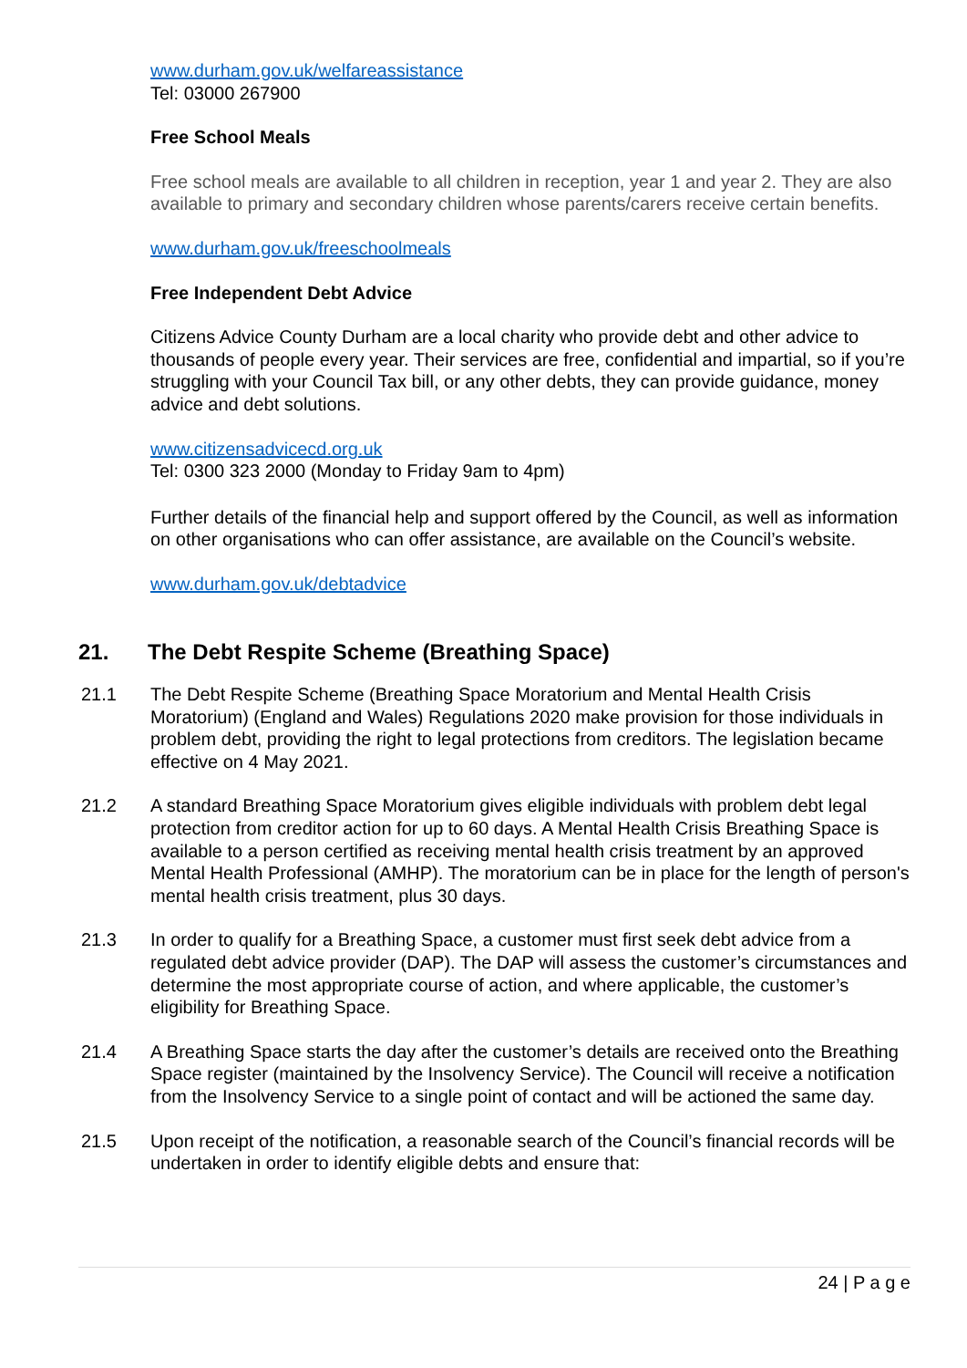www.durham.gov.uk/welfareassistance
Tel: 03000 267900
Free School Meals
Free school meals are available to all children in reception, year 1 and year 2. They are also available to primary and secondary children whose parents/carers receive certain benefits.
www.durham.gov.uk/freeschoolmeals
Free Independent Debt Advice
Citizens Advice County Durham are a local charity who provide debt and other advice to thousands of people every year. Their services are free, confidential and impartial, so if you’re struggling with your Council Tax bill, or any other debts, they can provide guidance, money advice and debt solutions.
www.citizensadvicecd.org.uk
Tel: 0300 323 2000 (Monday to Friday 9am to 4pm)
Further details of the financial help and support offered by the Council, as well as information on other organisations who can offer assistance, are available on the Council’s website.
www.durham.gov.uk/debtadvice
21. The Debt Respite Scheme (Breathing Space)
21.1 The Debt Respite Scheme (Breathing Space Moratorium and Mental Health Crisis Moratorium) (England and Wales) Regulations 2020 make provision for those individuals in problem debt, providing the right to legal protections from creditors. The legislation became effective on 4 May 2021.
21.2 A standard Breathing Space Moratorium gives eligible individuals with problem debt legal protection from creditor action for up to 60 days. A Mental Health Crisis Breathing Space is available to a person certified as receiving mental health crisis treatment by an approved Mental Health Professional (AMHP). The moratorium can be in place for the length of person's mental health crisis treatment, plus 30 days.
21.3 In order to qualify for a Breathing Space, a customer must first seek debt advice from a regulated debt advice provider (DAP). The DAP will assess the customer’s circumstances and determine the most appropriate course of action, and where applicable, the customer’s eligibility for Breathing Space.
21.4 A Breathing Space starts the day after the customer’s details are received onto the Breathing Space register (maintained by the Insolvency Service). The Council will receive a notification from the Insolvency Service to a single point of contact and will be actioned the same day.
21.5 Upon receipt of the notification, a reasonable search of the Council’s financial records will be undertaken in order to identify eligible debts and ensure that:
24 | P a g e